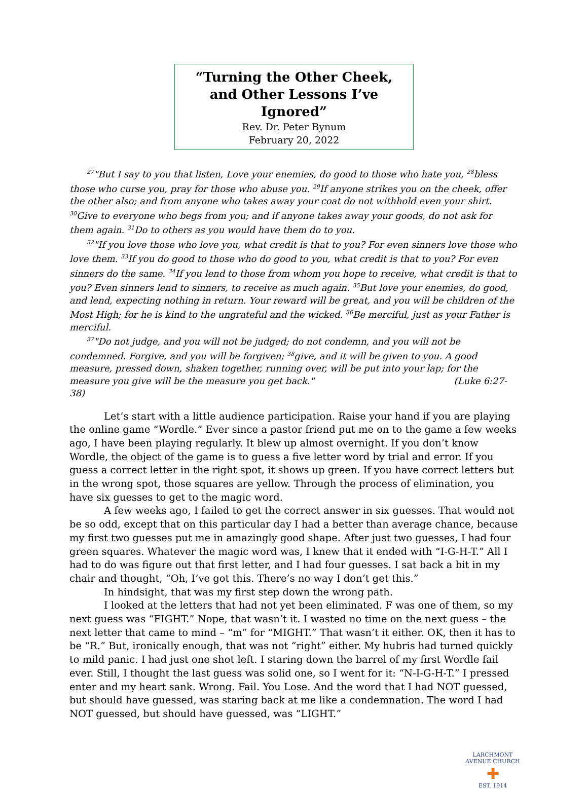“Turning the Other Cheek,
and Other Lessons I’ve Ignored”
Rev. Dr. Peter Bynum
February 20, 2022
<sup>27</sup> "But I say to you that listen, Love your enemies, do good to those who hate you, <sup>28</sup>bless those who curse you, pray for those who abuse you. <sup>29</sup>If anyone strikes you on the cheek, offer the other also; and from anyone who takes away your coat do not withhold even your shirt. <sup>30</sup>Give to everyone who begs from you; and if anyone takes away your goods, do not ask for them again. <sup>31</sup>Do to others as you would have them do to you.
<sup>32</sup> "If you love those who love you, what credit is that to you? For even sinners love those who love them. <sup>33</sup>If you do good to those who do good to you, what credit is that to you? For even sinners do the same. <sup>34</sup>If you lend to those from whom you hope to receive, what credit is that to you? Even sinners lend to sinners, to receive as much again. <sup>35</sup>But love your enemies, do good, and lend, expecting nothing in return. Your reward will be great, and you will be children of the Most High; for he is kind to the ungrateful and the wicked. <sup>36</sup>Be merciful, just as your Father is merciful.
<sup>37</sup> "Do not judge, and you will not be judged; do not condemn, and you will not be condemned. Forgive, and you will be forgiven; <sup>38</sup>give, and it will be given to you. A good measure, pressed down, shaken together, running over, will be put into your lap; for the measure you give will be the measure you get back." (Luke 6:27-38)
Let’s start with a little audience participation. Raise your hand if you are playing the online game “Wordle.” Ever since a pastor friend put me on to the game a few weeks ago, I have been playing regularly. It blew up almost overnight. If you don’t know Wordle, the object of the game is to guess a five letter word by trial and error. If you guess a correct letter in the right spot, it shows up green. If you have correct letters but in the wrong spot, those squares are yellow. Through the process of elimination, you have six guesses to get to the magic word.
A few weeks ago, I failed to get the correct answer in six guesses. That would not be so odd, except that on this particular day I had a better than average chance, because my first two guesses put me in amazingly good shape. After just two guesses, I had four green squares. Whatever the magic word was, I knew that it ended with “I-G-H-T.” All I had to do was figure out that first letter, and I had four guesses. I sat back a bit in my chair and thought, “Oh, I’ve got this. There’s no way I don’t get this.”
In hindsight, that was my first step down the wrong path.
I looked at the letters that had not yet been eliminated. F was one of them, so my next guess was “FIGHT.” Nope, that wasn’t it. I wasted no time on the next guess – the next letter that came to mind – “m” for “MIGHT.” That wasn’t it either. OK, then it has to be “R.” But, ironically enough, that was not “right” either. My hubris had turned quickly to mild panic. I had just one shot left. I staring down the barrel of my first Wordle fail ever. Still, I thought the last guess was solid one, so I went for it: “N-I-G-H-T.” I pressed enter and my heart sank. Wrong. Fail. You Lose. And the word that I had NOT guessed, but should have guessed, was staring back at me like a condemnation. The word I had NOT guessed, but should have guessed, was “LIGHT.”
LARCHMONT AVENUE CHURCH
✚
EST. 1914